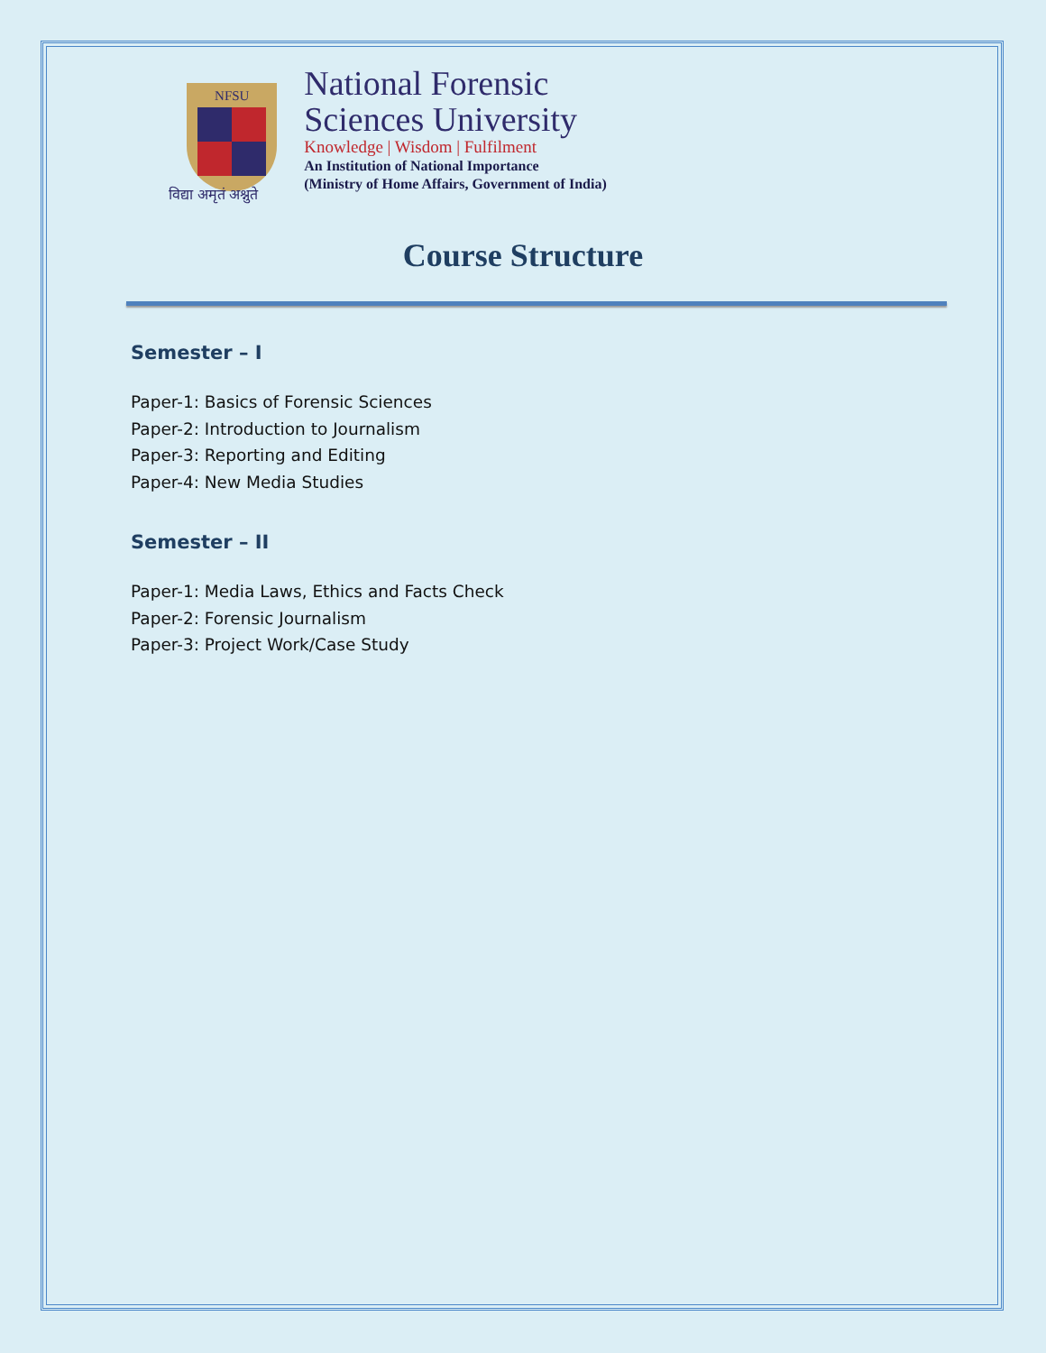NFSU
विद्या अमृतं अश्नुते
National Forensic
Sciences University
Knowledge | Wisdom | Fulfilment
An Institution of National Importance
(Ministry of Home Affairs, Government of India)
Course Structure
Semester – I
Paper-1: Basics of Forensic Sciences
Paper-2: Introduction to Journalism
Paper-3: Reporting and Editing
Paper-4: New Media Studies
Semester – II
Paper-1: Media Laws, Ethics and Facts Check
Paper-2: Forensic Journalism
Paper-3: Project Work/Case Study